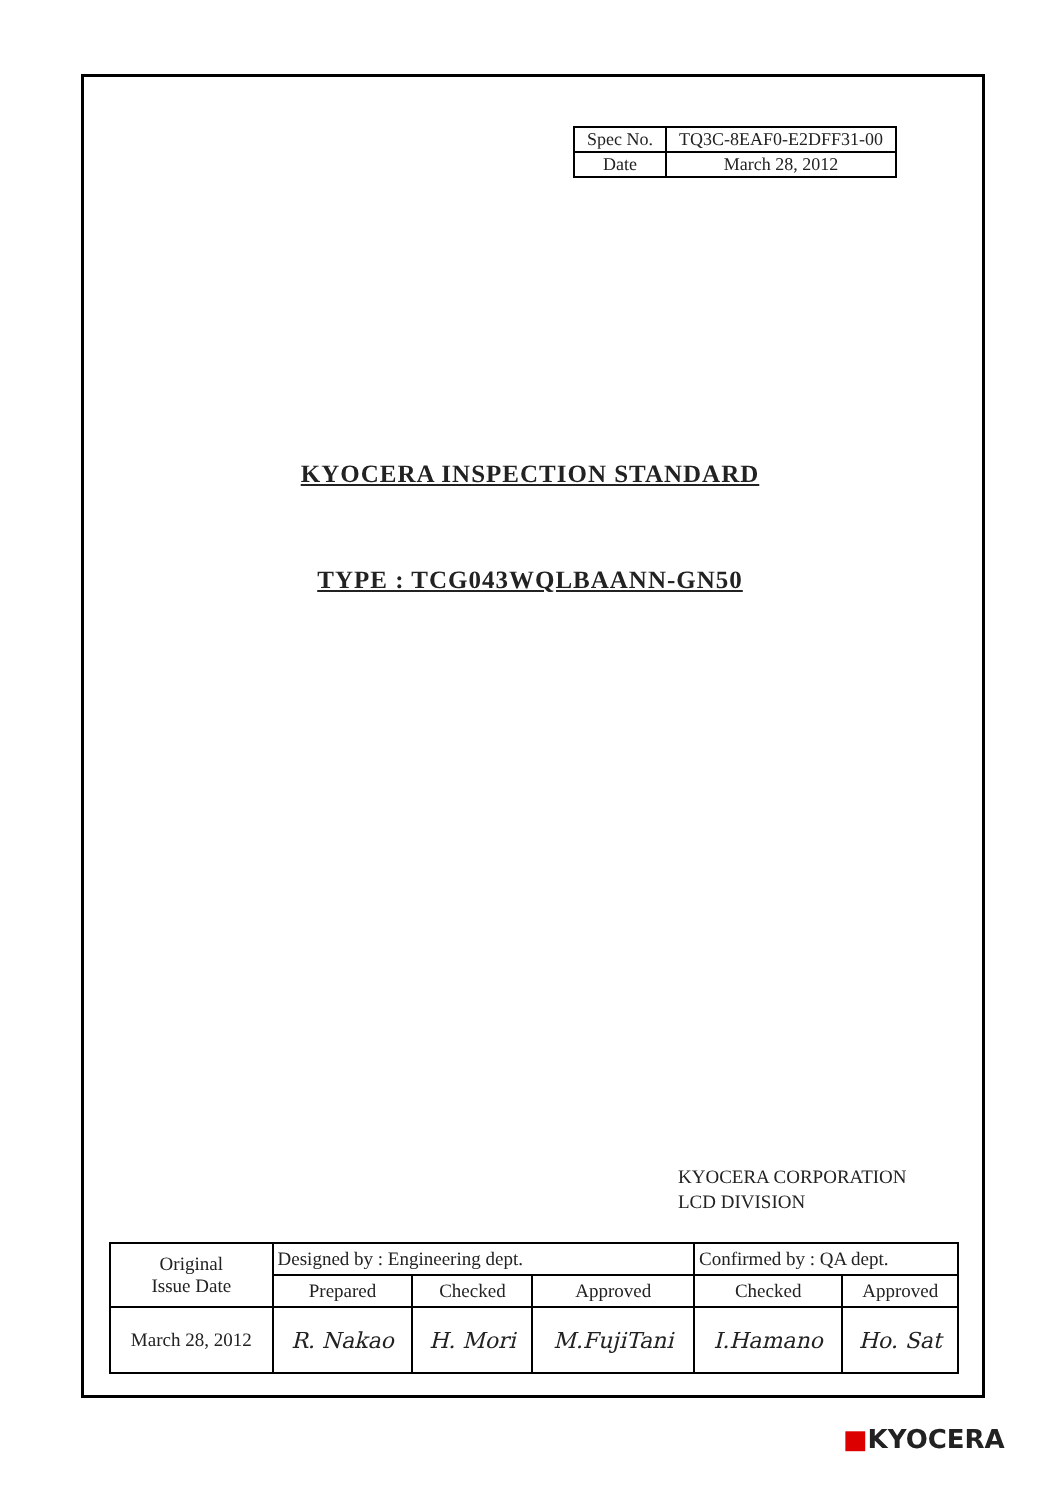| Spec No. | TQ3C-8EAF0-E2DFF31-00 |
| Date | March 28, 2012 |
KYOCERA INSPECTION STANDARD
TYPE : TCG043WQLBAANN-GN50
KYOCERA CORPORATION
LCD DIVISION
| Original Issue Date | Designed by : Engineering dept. | | | Confirmed by : QA dept. | |
| | Prepared | Checked | Approved | Checked | Approved |
| March 28, 2012 | R. Nakao | H. Mori | M.FujiTani | I.Hamano | Ho. Sat |
■KYOCERA